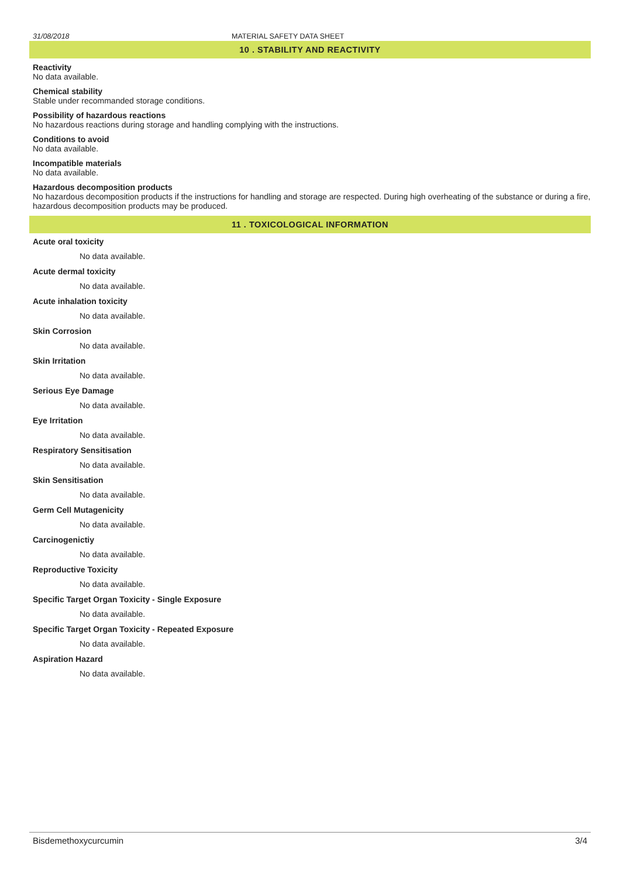31/08/2018 MATERIAL SAFETY DATA SHEET
10 . STABILITY AND REACTIVITY
Reactivity
No data available.
Chemical stability
Stable under recommanded storage conditions.
Possibility of hazardous reactions
No hazardous reactions during storage and handling complying with the instructions.
Conditions to avoid
No data available.
Incompatible materials
No data available.
Hazardous decomposition products
No hazardous decomposition products if the instructions for handling and storage are respected. During high overheating of the substance or during a fire, hazardous decomposition products may be produced.
11 . TOXICOLOGICAL INFORMATION
Acute oral toxicity
No data available.
Acute dermal toxicity
No data available.
Acute inhalation toxicity
No data available.
Skin Corrosion
No data available.
Skin Irritation
No data available.
Serious Eye Damage
No data available.
Eye Irritation
No data available.
Respiratory Sensitisation
No data available.
Skin Sensitisation
No data available.
Germ Cell Mutagenicity
No data available.
Carcinogenictiy
No data available.
Reproductive Toxicity
No data available.
Specific Target Organ Toxicity - Single Exposure
No data available.
Specific Target Organ Toxicity - Repeated Exposure
No data available.
Aspiration Hazard
No data available.
Bisdemethoxycurcumin 3/4